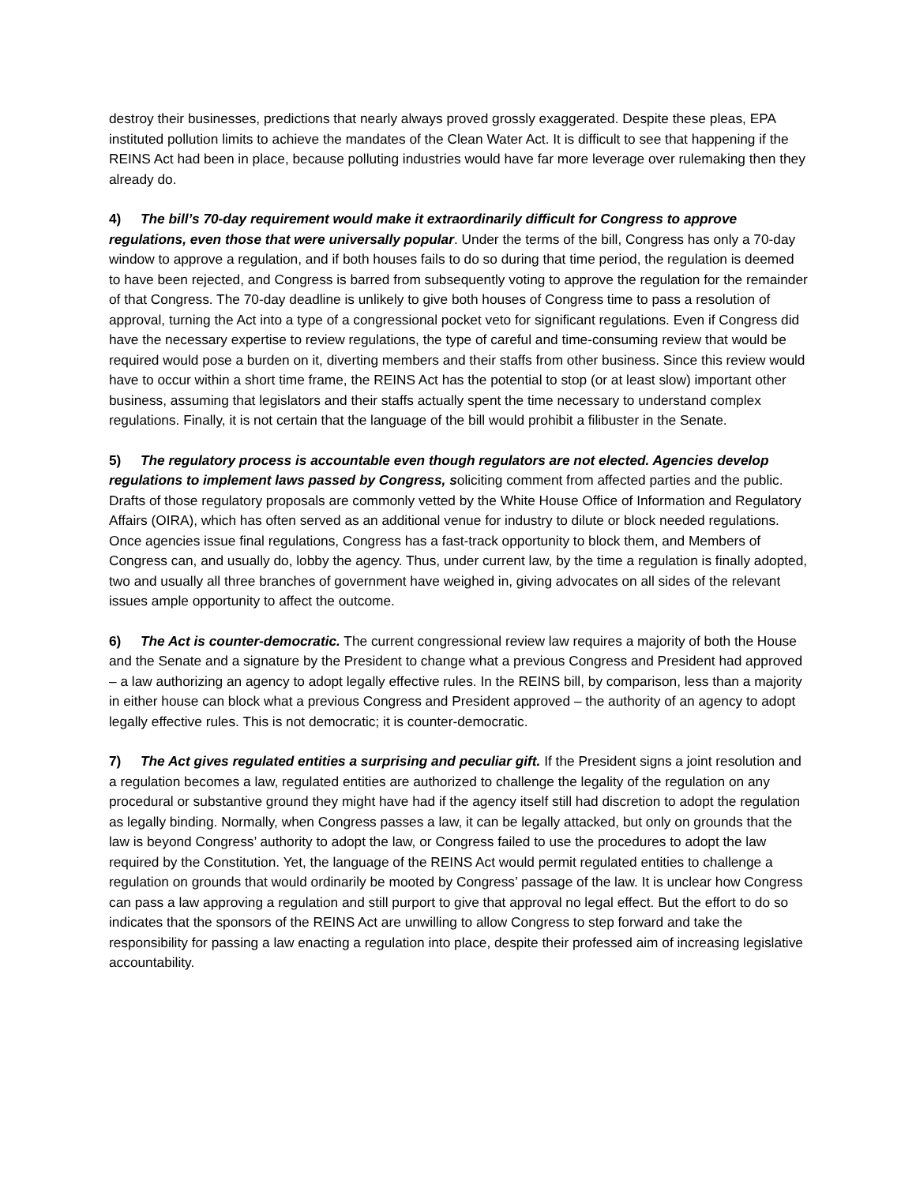destroy their businesses, predictions that nearly always proved grossly exaggerated. Despite these pleas, EPA instituted pollution limits to achieve the mandates of the Clean Water Act. It is difficult to see that happening if the REINS Act had been in place, because polluting industries would have far more leverage over rulemaking then they already do.
4) The bill’s 70-day requirement would make it extraordinarily difficult for Congress to approve regulations, even those that were universally popular. Under the terms of the bill, Congress has only a 70-day window to approve a regulation, and if both houses fails to do so during that time period, the regulation is deemed to have been rejected, and Congress is barred from subsequently voting to approve the regulation for the remainder of that Congress. The 70-day deadline is unlikely to give both houses of Congress time to pass a resolution of approval, turning the Act into a type of a congressional pocket veto for significant regulations. Even if Congress did have the necessary expertise to review regulations, the type of careful and time-consuming review that would be required would pose a burden on it, diverting members and their staffs from other business. Since this review would have to occur within a short time frame, the REINS Act has the potential to stop (or at least slow) important other business, assuming that legislators and their staffs actually spent the time necessary to understand complex regulations. Finally, it is not certain that the language of the bill would prohibit a filibuster in the Senate.
5) The regulatory process is accountable even though regulators are not elected. Agencies develop regulations to implement laws passed by Congress, soliciting comment from affected parties and the public. Drafts of those regulatory proposals are commonly vetted by the White House Office of Information and Regulatory Affairs (OIRA), which has often served as an additional venue for industry to dilute or block needed regulations. Once agencies issue final regulations, Congress has a fast-track opportunity to block them, and Members of Congress can, and usually do, lobby the agency. Thus, under current law, by the time a regulation is finally adopted, two and usually all three branches of government have weighed in, giving advocates on all sides of the relevant issues ample opportunity to affect the outcome.
6) The Act is counter-democratic. The current congressional review law requires a majority of both the House and the Senate and a signature by the President to change what a previous Congress and President had approved – a law authorizing an agency to adopt legally effective rules. In the REINS bill, by comparison, less than a majority in either house can block what a previous Congress and President approved – the authority of an agency to adopt legally effective rules. This is not democratic; it is counter-democratic.
7) The Act gives regulated entities a surprising and peculiar gift. If the President signs a joint resolution and a regulation becomes a law, regulated entities are authorized to challenge the legality of the regulation on any procedural or substantive ground they might have had if the agency itself still had discretion to adopt the regulation as legally binding. Normally, when Congress passes a law, it can be legally attacked, but only on grounds that the law is beyond Congress’ authority to adopt the law, or Congress failed to use the procedures to adopt the law required by the Constitution. Yet, the language of the REINS Act would permit regulated entities to challenge a regulation on grounds that would ordinarily be mooted by Congress’ passage of the law. It is unclear how Congress can pass a law approving a regulation and still purport to give that approval no legal effect. But the effort to do so indicates that the sponsors of the REINS Act are unwilling to allow Congress to step forward and take the responsibility for passing a law enacting a regulation into place, despite their professed aim of increasing legislative accountability.